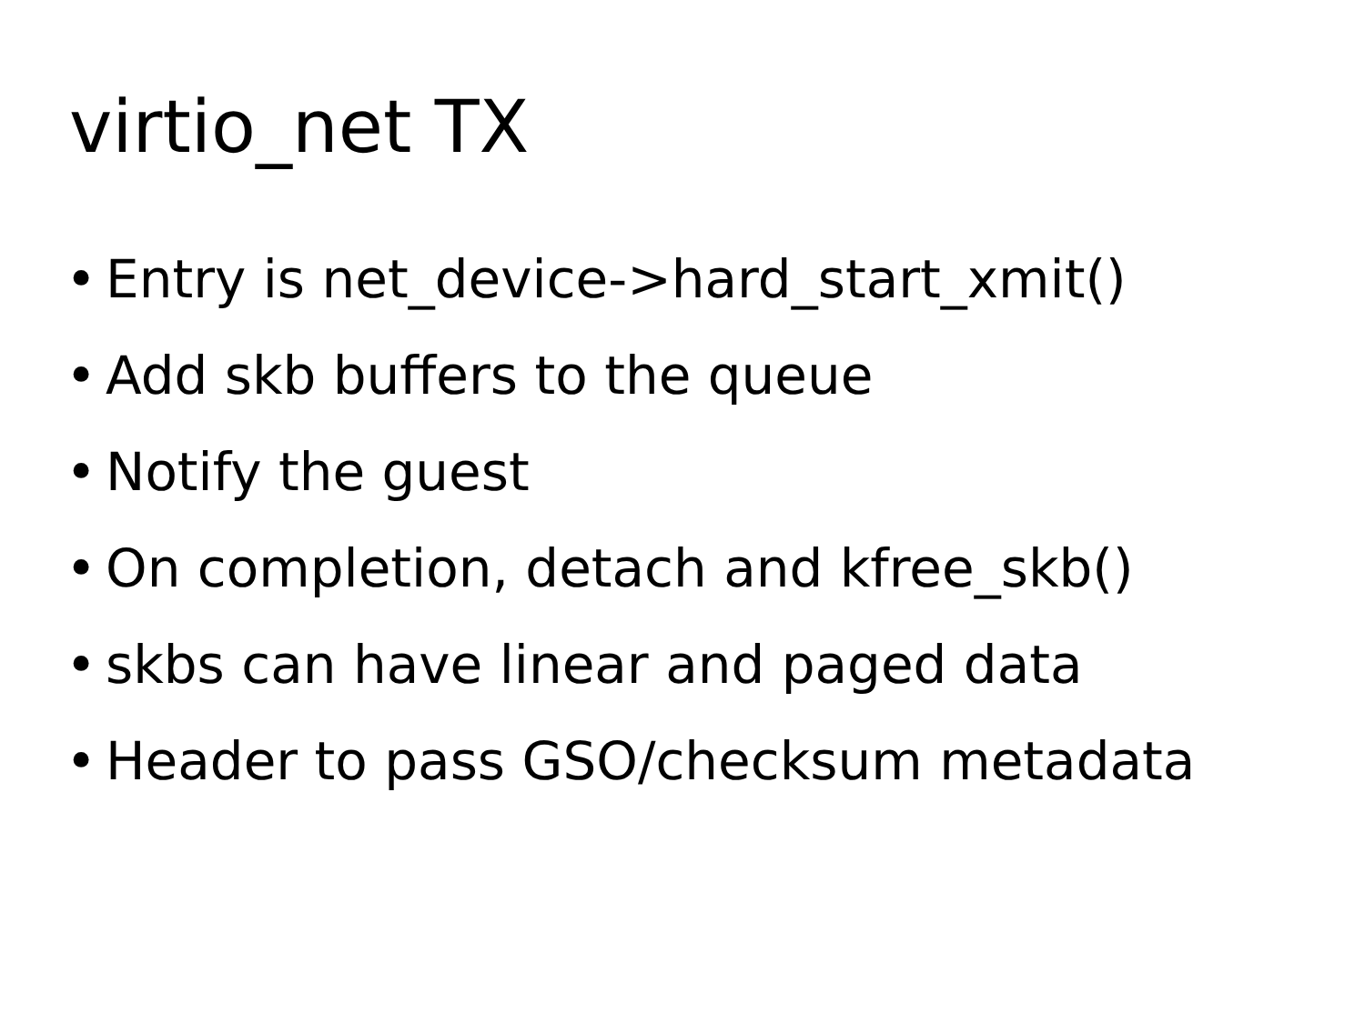virtio_net TX
• Entry is net_device->hard_start_xmit()
• Add skb buffers to the queue
• Notify the guest
• On completion, detach and kfree_skb()
• skbs can have linear and paged data
• Header to pass GSO/checksum metadata